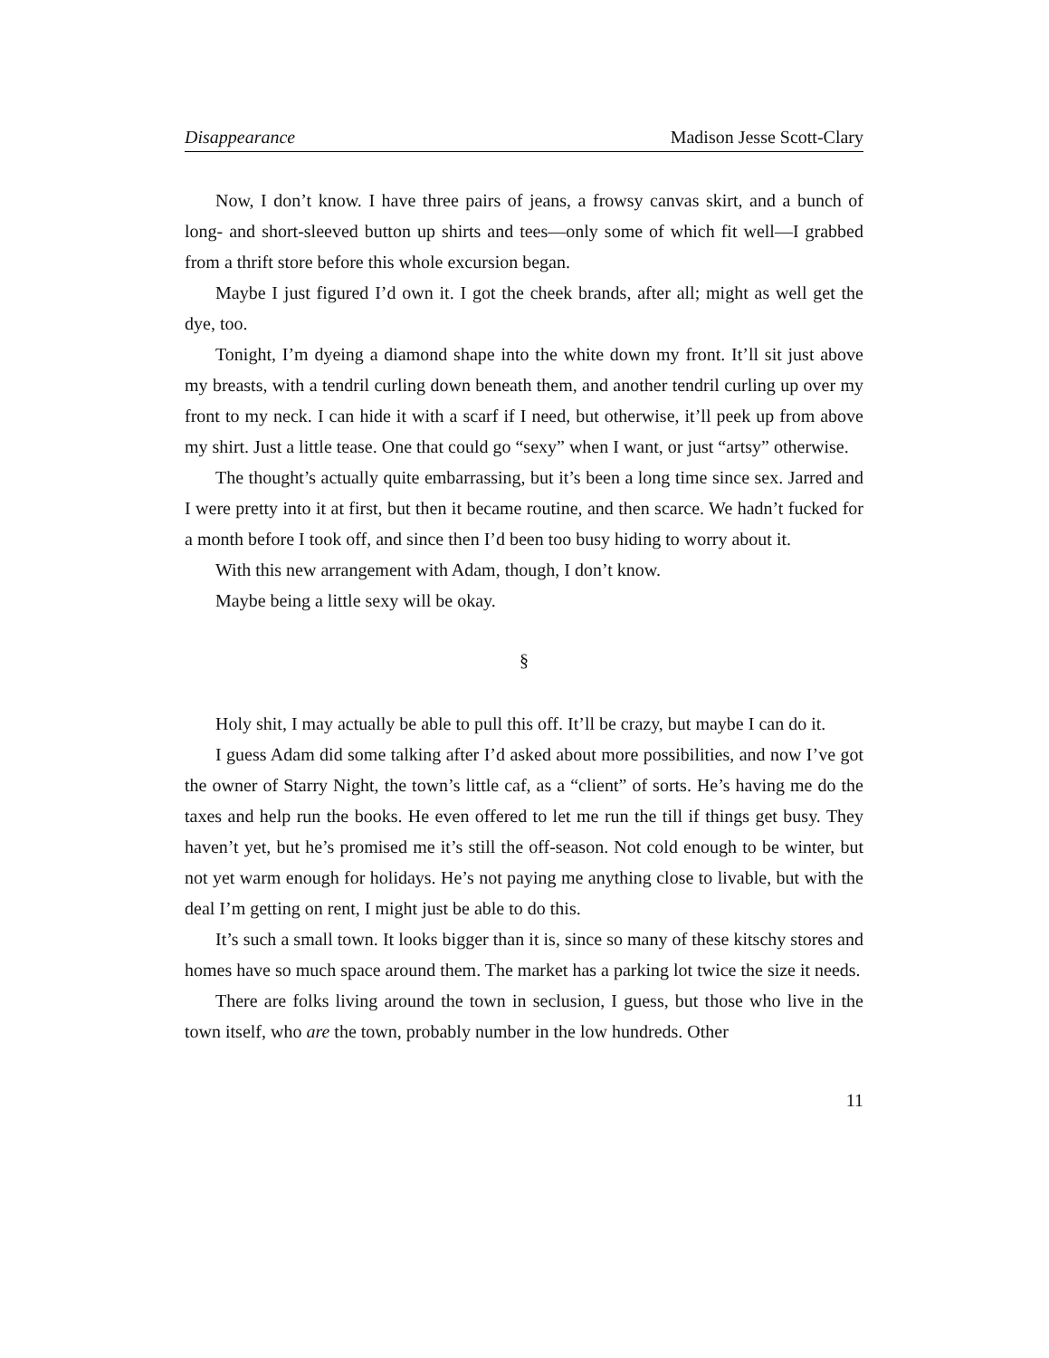Disappearance Madison Jesse Scott-Clary
Now, I don’t know. I have three pairs of jeans, a frowsy canvas skirt, and a bunch of long- and short-sleeved button up shirts and tees—only some of which fit well—I grabbed from a thrift store before this whole excursion began.
Maybe I just figured I’d own it. I got the cheek brands, after all; might as well get the dye, too.
Tonight, I’m dyeing a diamond shape into the white down my front. It’ll sit just above my breasts, with a tendril curling down beneath them, and another tendril curling up over my front to my neck. I can hide it with a scarf if I need, but otherwise, it’ll peek up from above my shirt. Just a little tease. One that could go “sexy” when I want, or just “artsy” otherwise.
The thought’s actually quite embarrassing, but it’s been a long time since sex. Jarred and I were pretty into it at first, but then it became routine, and then scarce. We hadn’t fucked for a month before I took off, and since then I’d been too busy hiding to worry about it.
With this new arrangement with Adam, though, I don’t know.
Maybe being a little sexy will be okay.
§
Holy shit, I may actually be able to pull this off. It’ll be crazy, but maybe I can do it.
I guess Adam did some talking after I’d asked about more possibilities, and now I’ve got the owner of Starry Night, the town’s little caf, as a “client” of sorts. He’s having me do the taxes and help run the books. He even offered to let me run the till if things get busy. They haven’t yet, but he’s promised me it’s still the off-season. Not cold enough to be winter, but not yet warm enough for holidays. He’s not paying me anything close to livable, but with the deal I’m getting on rent, I might just be able to do this.
It’s such a small town. It looks bigger than it is, since so many of these kitschy stores and homes have so much space around them. The market has a parking lot twice the size it needs.
There are folks living around the town in seclusion, I guess, but those who live in the town itself, who are the town, probably number in the low hundreds. Other
11